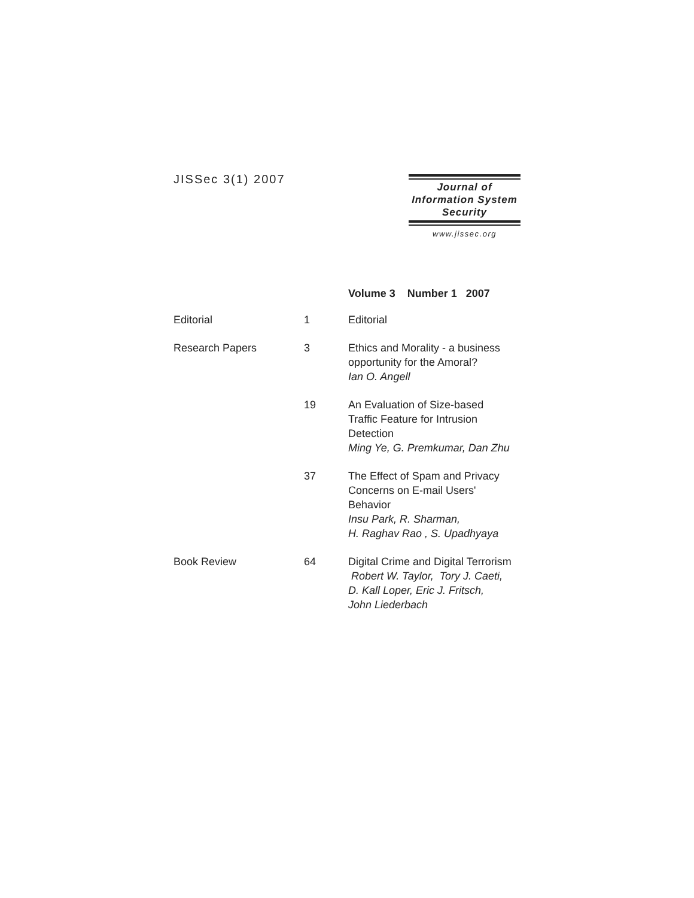JISSec 3(1) 2007
Journal of
Information System
Security
www.jissec.org
| | | Volume 3 Number 1 2007 |
| Editorial | 1 | Editorial |
| Research Papers | 3 | Ethics and Morality - a business opportunity for the Amoral? Ian O. Angell |
| | 19 | An Evaluation of Size-based Traffic Feature for Intrusion Detection Ming Ye, G. Premkumar, Dan Zhu |
| | 37 | The Effect of Spam and Privacy Concerns on E-mail Users' Behavior Insu Park, R. Sharman, H. Raghav Rao , S. Upadhyaya |
| Book Review | 64 | Digital Crime and Digital Terrorism Robert W. Taylor, Tory J. Caeti, D. Kall Loper, Eric J. Fritsch, John Liederbach |